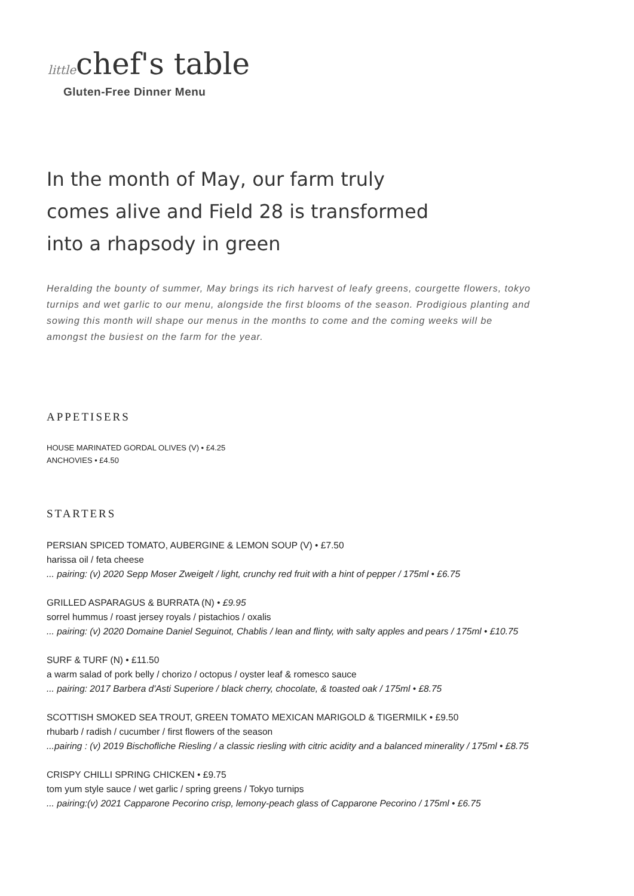littlechef's table
Gluten-Free Dinner Menu
In the month of May, our farm truly comes alive and Field 28 is transformed into a rhapsody in green
Heralding the bounty of summer, May brings its rich harvest of leafy greens, courgette flowers, tokyo turnips and wet garlic to our menu, alongside the first blooms of the season. Prodigious planting and sowing this month will shape our menus in the months to come and the coming weeks will be amongst the busiest on the farm for the year.
APPETISERS
HOUSE MARINATED GORDAL OLIVES (V) • £4.25
ANCHOVIES • £4.50
STARTERS
PERSIAN SPICED TOMATO, AUBERGINE & LEMON SOUP (V) • £7.50
harissa oil / feta cheese... pairing: (v) 2020 Sepp Moser Zweigelt / light, crunchy red fruit with a hint of pepper / 175ml • £6.75
GRILLED ASPARAGUS & BURRATA (N) • £9.95
sorrel hummus / roast jersey royals / pistachios / oxalis... pairing: (v) 2020 Domaine Daniel Seguinot, Chablis / lean and flinty, with salty apples and pears / 175ml • £10.75
SURF & TURF (N) • £11.50
a warm salad of pork belly / chorizo / octopus / oyster leaf & romesco sauce... pairing: 2017 Barbera d'Asti Superiore / black cherry, chocolate, & toasted oak / 175ml • £8.75
SCOTTISH SMOKED SEA TROUT, GREEN TOMATO MEXICAN MARIGOLD & TIGERMILK • £9.50
rhubarb / radish / cucumber / first flowers of the season...pairing : (v) 2019 Bischofliche Riesling / a classic riesling with citric acidity and a balanced minerality / 175ml • £8.75
CRISPY CHILLI SPRING CHICKEN • £9.75
tom yum style sauce / wet garlic / spring greens / Tokyo turnips... pairing:(v) 2021 Capparone Pecorino crisp, lemony-peach glass of Capparone Pecorino / 175ml • £6.75